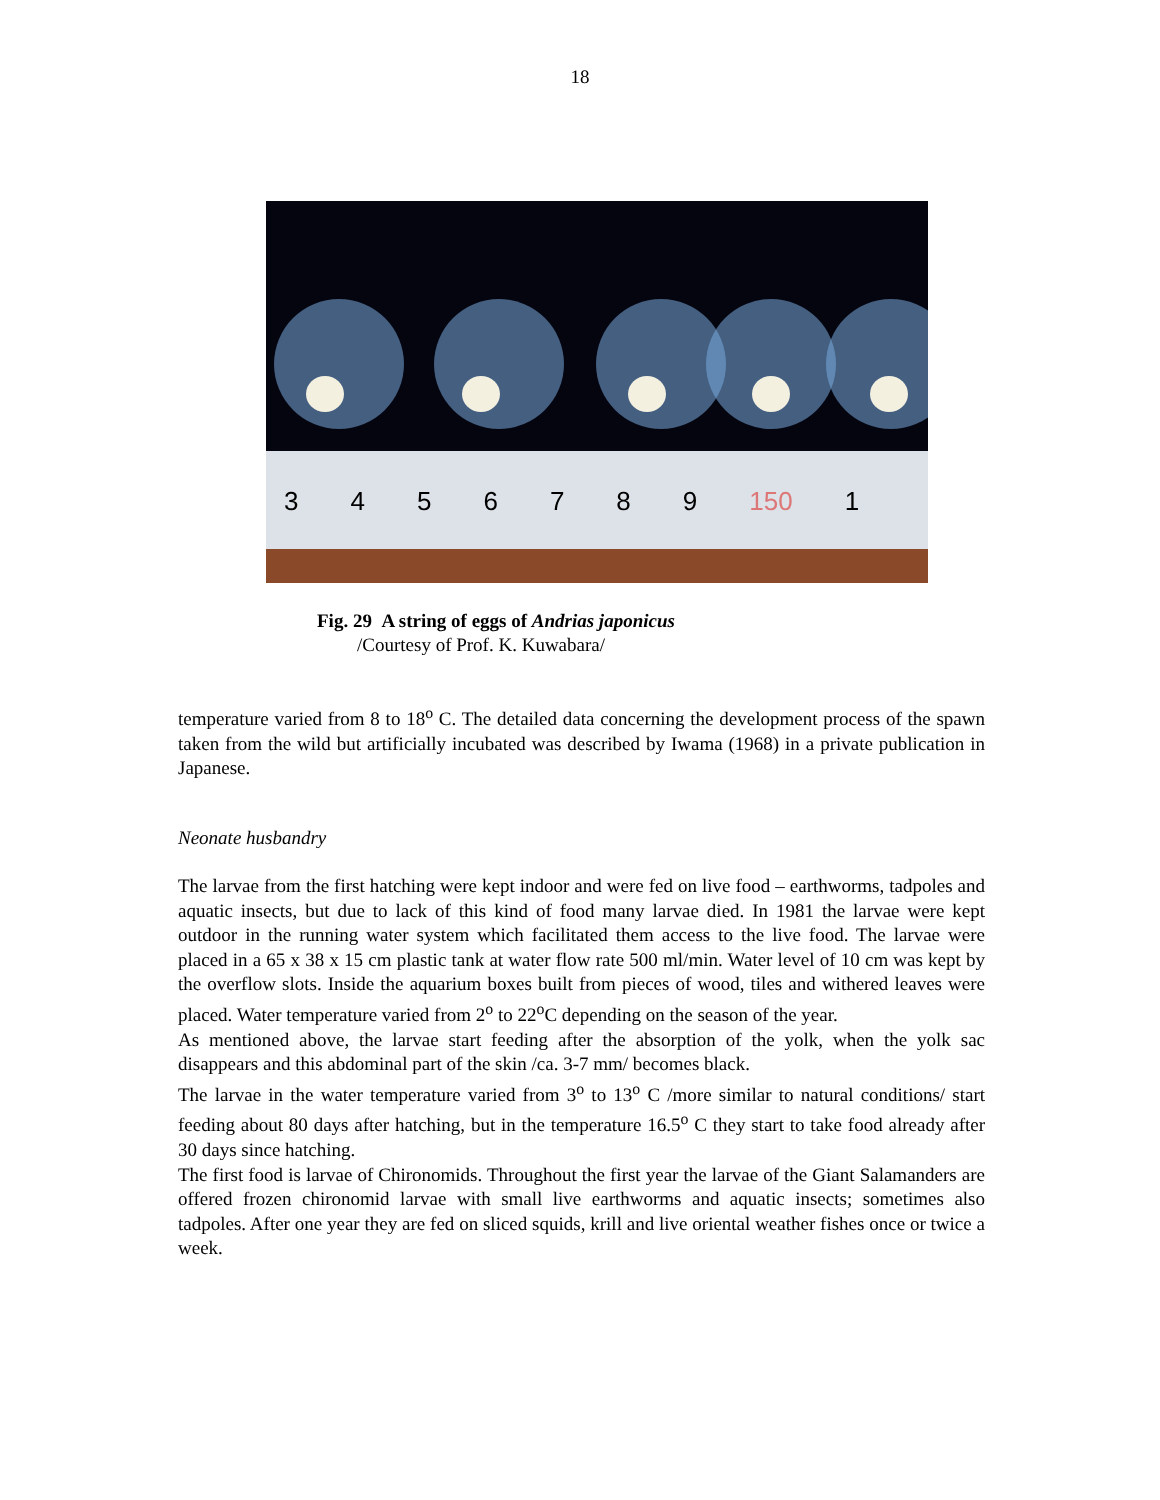18
3456789 150 1
Fig. 29 A string of eggs of Andrias japonicus
/Courtesy of Prof. K. Kuwabara/
temperature varied from 8 to 18<sup>o</sup> C. The detailed data concerning the development process of the spawn taken from the wild but artificially incubated was described by Iwama (1968) in a private publication in Japanese.
Neonate husbandry
The larvae from the first hatching were kept indoor and were fed on live food – earthworms, tadpoles and aquatic insects, but due to lack of this kind of food many larvae died. In 1981 the larvae were kept outdoor in the running water system which facilitated them access to the live food. The larvae were placed in a 65 x 38 x 15 cm plastic tank at water flow rate 500 ml/min. Water level of 10 cm was kept by the overflow slots. Inside the aquarium boxes built from pieces of wood, tiles and withered leaves were placed. Water temperature varied from 2<sup>o</sup> to 22<sup>o</sup>C depending on the season of the year.
As mentioned above, the larvae start feeding after the absorption of the yolk, when the yolk sac disappears and this abdominal part of the skin /ca. 3-7 mm/ becomes black.
The larvae in the water temperature varied from 3<sup>o</sup> to 13<sup>o</sup> C /more similar to natural conditions/ start feeding about 80 days after hatching, but in the temperature 16.5<sup>o</sup> C they start to take food already after 30 days since hatching.
The first food is larvae of Chironomids. Throughout the first year the larvae of the Giant Salamanders are offered frozen chironomid larvae with small live earthworms and aquatic insects; sometimes also tadpoles. After one year they are fed on sliced squids, krill and live oriental weather fishes once or twice a week.